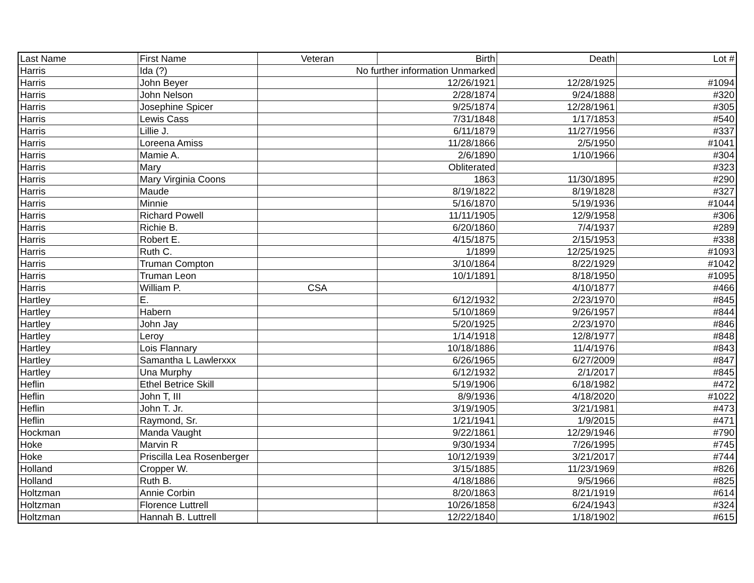| Last Name | First Name | Veteran | Birth | Death | Lot # |
| --- | --- | --- | --- | --- | --- |
| Harris | Ida (?) | No further information Unmarked | | | |
| Harris | John Beyer | | 12/26/1921 | 12/28/1925 | #1094 |
| Harris | John Nelson | | 2/28/1874 | 9/24/1888 | #320 |
| Harris | Josephine Spicer | | 9/25/1874 | 12/28/1961 | #305 |
| Harris | Lewis Cass | | 7/31/1848 | 1/17/1853 | #540 |
| Harris | Lillie J. | | 6/11/1879 | 11/27/1956 | #337 |
| Harris | Loreena Amiss | | 11/28/1866 | 2/5/1950 | #1041 |
| Harris | Mamie A. | | 2/6/1890 | 1/10/1966 | #304 |
| Harris | Mary | | Obliterated | | #323 |
| Harris | Mary Virginia Coons | | 1863 | 11/30/1895 | #290 |
| Harris | Maude | | 8/19/1822 | 8/19/1828 | #327 |
| Harris | Minnie | | 5/16/1870 | 5/19/1936 | #1044 |
| Harris | Richard Powell | | 11/11/1905 | 12/9/1958 | #306 |
| Harris | Richie B. | | 6/20/1860 | 7/4/1937 | #289 |
| Harris | Robert E. | | 4/15/1875 | 2/15/1953 | #338 |
| Harris | Ruth C. | | 1/1899 | 12/25/1925 | #1093 |
| Harris | Truman Compton | | 3/10/1864 | 8/22/1929 | #1042 |
| Harris | Truman Leon | | 10/1/1891 | 8/18/1950 | #1095 |
| Harris | William P. | CSA | | 4/10/1877 | #466 |
| Hartley | E. | | 6/12/1932 | 2/23/1970 | #845 |
| Hartley | Habern | | 5/10/1869 | 9/26/1957 | #844 |
| Hartley | John Jay | | 5/20/1925 | 2/23/1970 | #846 |
| Hartley | Leroy | | 1/14/1918 | 12/8/1977 | #848 |
| Hartley | Lois Flannary | | 10/18/1886 | 11/4/1976 | #843 |
| Hartley | Samantha L Lawlerxxx | | 6/26/1965 | 6/27/2009 | #847 |
| Hartley | Una Murphy | | 6/12/1932 | 2/1/2017 | #845 |
| Heflin | Ethel Betrice Skill | | 5/19/1906 | 6/18/1982 | #472 |
| Heflin | John T, III | | 8/9/1936 | 4/18/2020 | #1022 |
| Heflin | John T. Jr. | | 3/19/1905 | 3/21/1981 | #473 |
| Heflin | Raymond, Sr. | | 1/21/1941 | 1/9/2015 | #471 |
| Hockman | Manda Vaught | | 9/22/1861 | 12/29/1946 | #790 |
| Hoke | Marvin R | | 9/30/1934 | 7/26/1995 | #745 |
| Hoke | Priscilla Lea Rosenberger | | 10/12/1939 | 3/21/2017 | #744 |
| Holland | Cropper W. | | 3/15/1885 | 11/23/1969 | #826 |
| Holland | Ruth B. | | 4/18/1886 | 9/5/1966 | #825 |
| Holtzman | Annie Corbin | | 8/20/1863 | 8/21/1919 | #614 |
| Holtzman | Florence Luttrell | | 10/26/1858 | 6/24/1943 | #324 |
| Holtzman | Hannah B. Luttrell | | 12/22/1840 | 1/18/1902 | #615 |